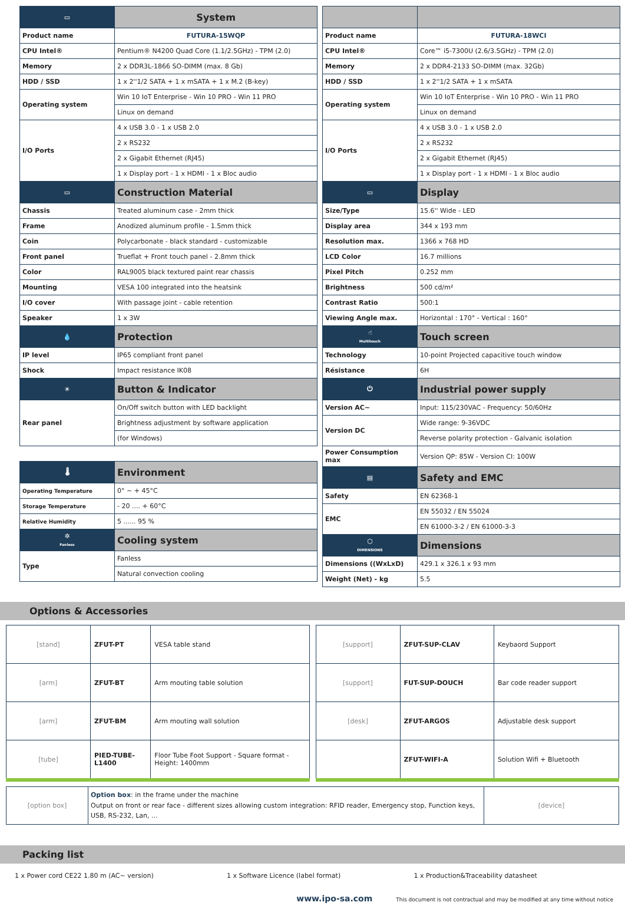| ▭ | System |
| --- | --- |
| Product name | FUTURA-15WQP |
| CPU Intel® | Pentium® N4200 Quad Core (1.1/2.5GHz) - TPM (2.0) |
| Memory | 2 x DDR3L-1866 SO-DIMM (max. 8 Gb) |
| HDD / SSD | 1 x 2''1/2 SATA + 1 x mSATA + 1 x M.2 (B-key) |
| Operating system | Win 10 IoT Enterprise - Win 10 PRO - Win 11 PRO |
| | Linux on demand |
| I/O Ports | 4 x USB 3.0 - 1 x USB 2.0 |
| | 2 x RS232 |
| | 2 x Gigabit Ethernet (RJ45) |
| | 1 x Display port - 1 x HDMI - 1 x Bloc audio |
| ▭ | Construction Material |
| Chassis | Treated aluminum case - 2mm thick |
| Frame | Anodized aluminum profile - 1.5mm thick |
| Coin | Polycarbonate - black standard - customizable |
| Front panel | Trueflat + Front touch panel - 2.8mm thick |
| Color | RAL9005 black textured paint rear chassis |
| Mounting | VESA 100 integrated into the heatsink |
| I/O cover | With passage joint - cable retention |
| Speaker | 1 x 3W |
| 💧 | Protection |
| IP level | IP65 compliant front panel |
| Shock | Impact resistance IK08 |
| ☀ | Button & Indicator |
| Rear panel | On/Off switch button with LED backlight |
| | Brightness adjustment by software application |
| | (for Windows) |
| 🌡 | Environment |
| Operating Temperature | 0° ~ + 45°C |
| Storage Temperature | - 20 .... + 60°C |
| Relative Humidity | 5 ...... 95 % |
| ✲ Fanless | Cooling system |
| Type | Fanless |
| | Natural convection cooling |
| Product name | FUTURA-18WCI |
| CPU Intel® | Core™ i5-7300U (2.6/3.5GHz) - TPM (2.0) |
| Memory | 2 x DDR4-2133 SO-DIMM (max. 32Gb) |
| HDD / SSD | 1 x 2''1/2 SATA + 1 x mSATA |
| Operating system | Win 10 IoT Enterprise - Win 10 PRO - Win 11 PRO |
| | Linux on demand |
| I/O Ports | 4 x USB 3.0 - 1 x USB 2.0 |
| | 2 x RS232 |
| | 2 x Gigabit Ethernet (RJ45) |
| | 1 x Display port - 1 x HDMI - 1 x Bloc audio |
| ▭ | Display |
| Size/Type | 15.6'' Wide - LED |
| Display area | 344 x 193 mm |
| Resolution max. | 1366 x 768 HD |
| LCD Color | 16.7 millions |
| Pixel Pitch | 0.252 mm |
| Brightness | 500 cd/m² |
| Contrast Ratio | 500:1 |
| Viewing Angle max. | Horizontal : 170° - Vertical : 160° |
| ☝ Multitouch | Touch screen |
| Technology | 10-point Projected capacitive touch window |
| Résistance | 6H |
| ⏻ | Industrial power supply |
| Version AC~ | Input: 115/230VAC - Frequency: 50/60Hz |
| Version DC | Wide range: 9-36VDC |
| | Reverse polarity protection - Galvanic isolation |
| Power Consumption max | Version QP: 85W - Version CI: 100W |
| ▤ | Safety and EMC |
| Safety | EN 62368-1 |
| EMC | EN 55032 / EN 55024 |
| | EN 61000-3-2 / EN 61000-3-3 |
| ⬡ DIMENSIONS | Dimensions |
| Dimensions ((WxLxD) | 429.1 x 326.1 x 93 mm |
| Weight (Net) - kg | 5.5 |
Options & Accessories
| [stand] | ZFUT-PT | VESA table stand |
| [arm] | ZFUT-BT | Arm mouting table solution |
| [arm] | ZFUT-BM | Arm mouting wall solution |
| [tube] | PIED-TUBE-L1400 | Floor Tube Foot Support - Square format - Height: 1400mm |
| [support] | ZFUT-SUP-CLAV | Keybaord Support |
| [support] | FUT-SUP-DOUCH | Bar code reader support |
| [desk] | ZFUT-ARGOS | Adjustable desk support |
| | ZFUT-WIFI-A | Solution Wifi + Bluetooth |
| [option box] | Option box : in the frame under the machine Output on front or rear face - different sizes allowing custom integration: RFID reader, Emergency stop, Function keys, USB, RS-232, Lan, ... | [device] |
Packing list
1 x Power cord CE22 1.80 m (AC~ version) 1 x Software Licence (label format) 1 x Production&Traceability datasheet
www.ipo-sa.com This document is not contractual and may be modified at any time without notice